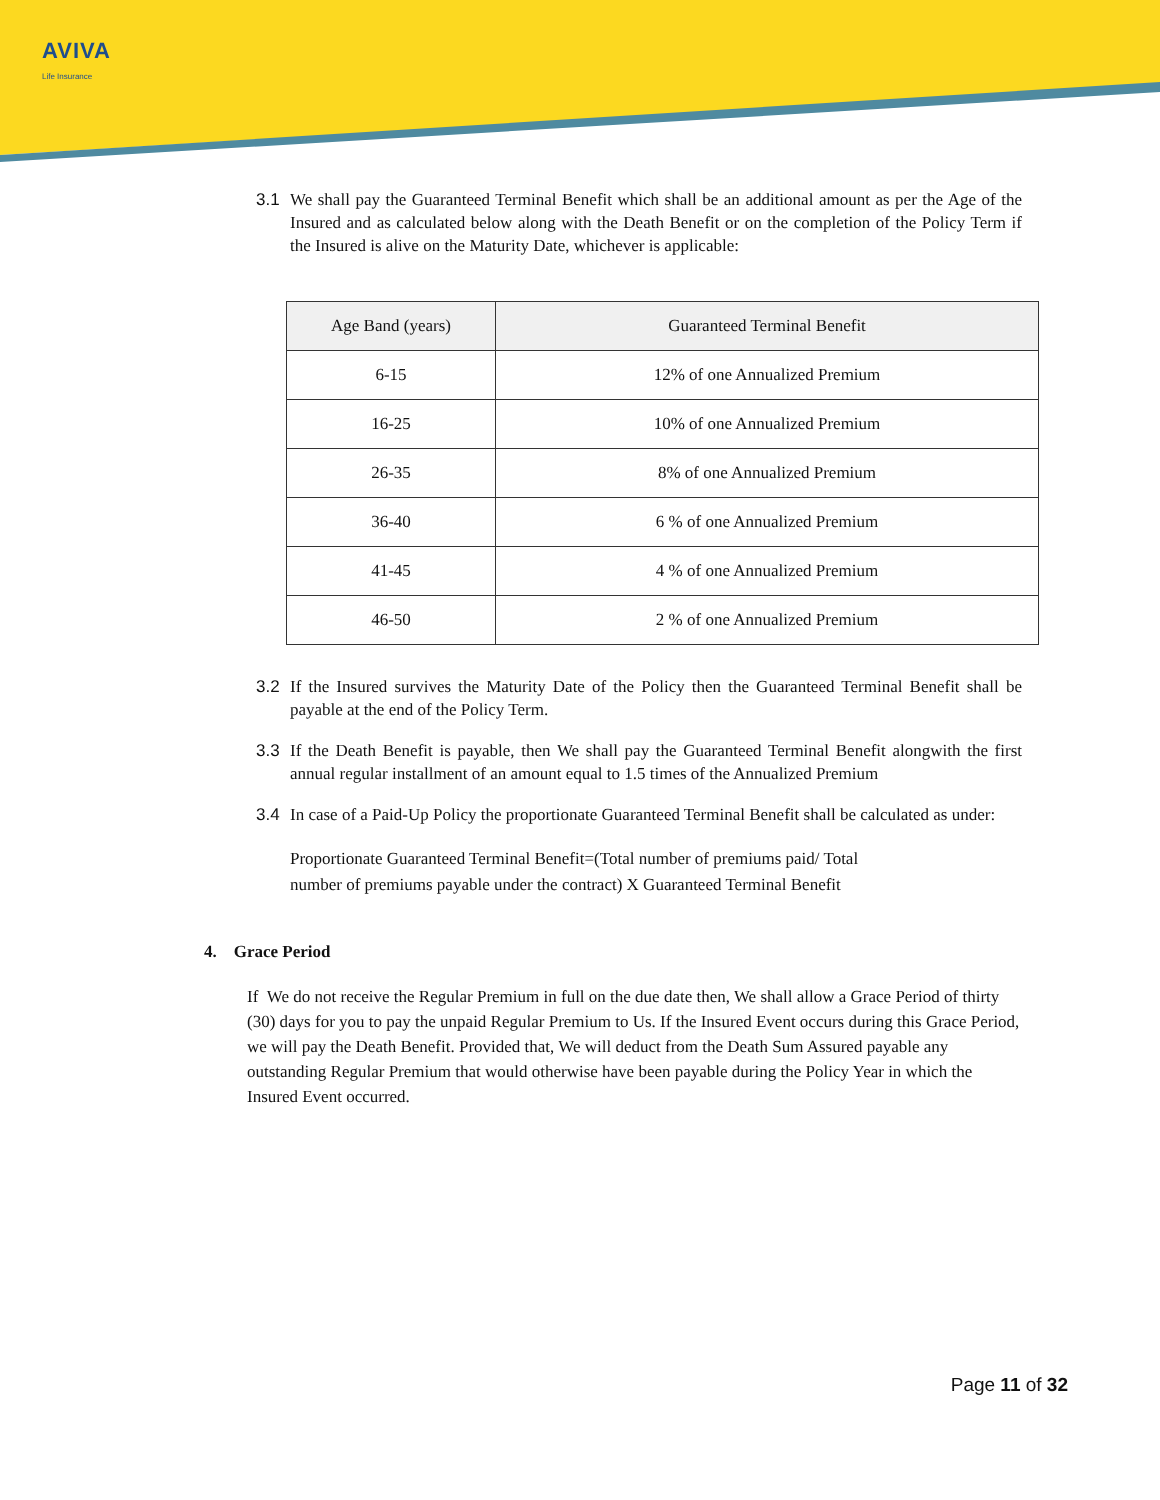AVIVA
Life Insurance
3.1 We shall pay the Guaranteed Terminal Benefit which shall be an additional amount as per the Age of the Insured and as calculated below along with the Death Benefit or on the completion of the Policy Term if the Insured is alive on the Maturity Date, whichever is applicable:
| Age Band (years) | Guaranteed Terminal Benefit |
| --- | --- |
| 6-15 | 12% of one Annualized Premium |
| 16-25 | 10% of one Annualized Premium |
| 26-35 | 8% of one Annualized Premium |
| 36-40 | 6 % of one Annualized Premium |
| 41-45 | 4 % of one Annualized Premium |
| 46-50 | 2 % of one Annualized Premium |
3.2 If the Insured survives the Maturity Date of the Policy then the Guaranteed Terminal Benefit shall be payable at the end of the Policy Term.
3.3 If the Death Benefit is payable, then We shall pay the Guaranteed Terminal Benefit alongwith the first annual regular installment of an amount equal to 1.5 times of the Annualized Premium
3.4 In case of a Paid-Up Policy the proportionate Guaranteed Terminal Benefit shall be calculated as under:
Proportionate Guaranteed Terminal Benefit=(Total number of premiums paid/ Total
number of premiums payable under the contract) X Guaranteed Terminal Benefit
4. Grace Period
If We do not receive the Regular Premium in full on the due date then, We shall allow a Grace Period of thirty (30) days for you to pay the unpaid Regular Premium to Us. If the Insured Event occurs during this Grace Period, we will pay the Death Benefit. Provided that, We will deduct from the Death Sum Assured payable any outstanding Regular Premium that would otherwise have been payable during the Policy Year in which the Insured Event occurred.
Page 11 of 32